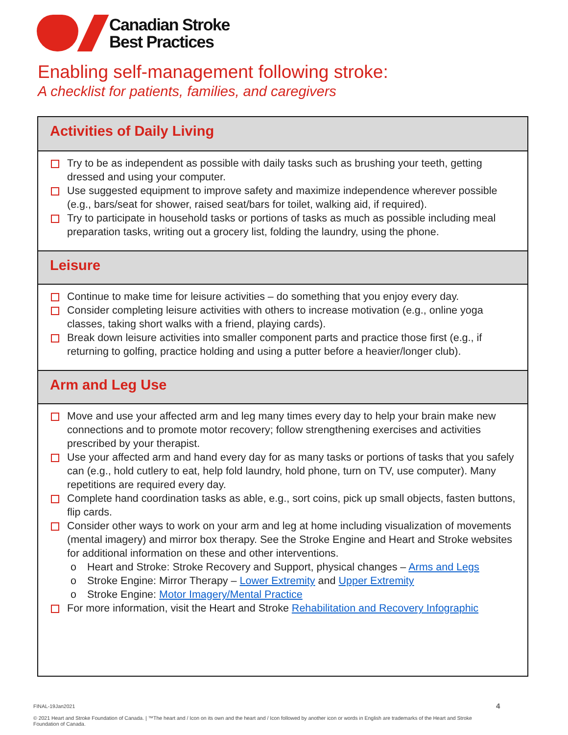Canadian Stroke
Best Practices
Enabling self-management following stroke:
A checklist for patients, families, and caregivers
Activities of Daily Living
Try to be as independent as possible with daily tasks such as brushing your teeth, getting dressed and using your computer.
Use suggested equipment to improve safety and maximize independence wherever possible (e.g., bars/seat for shower, raised seat/bars for toilet, walking aid, if required).
Try to participate in household tasks or portions of tasks as much as possible including meal preparation tasks, writing out a grocery list, folding the laundry, using the phone.
Leisure
Continue to make time for leisure activities – do something that you enjoy every day.
Consider completing leisure activities with others to increase motivation (e.g., online yoga classes, taking short walks with a friend, playing cards).
Break down leisure activities into smaller component parts and practice those first (e.g., if returning to golfing, practice holding and using a putter before a heavier/longer club).
Arm and Leg Use
Move and use your affected arm and leg many times every day to help your brain make new connections and to promote motor recovery; follow strengthening exercises and activities prescribed by your therapist.
Use your affected arm and hand every day for as many tasks or portions of tasks that you safely can (e.g., hold cutlery to eat, help fold laundry, hold phone, turn on TV, use computer). Many repetitions are required every day.
Complete hand coordination tasks as able, e.g., sort coins, pick up small objects, fasten buttons, flip cards.
Consider other ways to work on your arm and leg at home including visualization of movements (mental imagery) and mirror box therapy. See the Stroke Engine and Heart and Stroke websites for additional information on these and other interventions.
o Heart and Stroke: Stroke Recovery and Support, physical changes – Arms and Legs
o Stroke Engine: Mirror Therapy – Lower Extremity and Upper Extremity
o Stroke Engine: Motor Imagery/Mental Practice
For more information, visit the Heart and Stroke Rehabilitation and Recovery Infographic
FINAL-19Jan2021
© 2021 Heart and Stroke Foundation of Canada. | ™The heart and / Icon on its own and the heart and / Icon followed by another icon or words in English are trademarks of the Heart and Stroke Foundation of Canada.
4